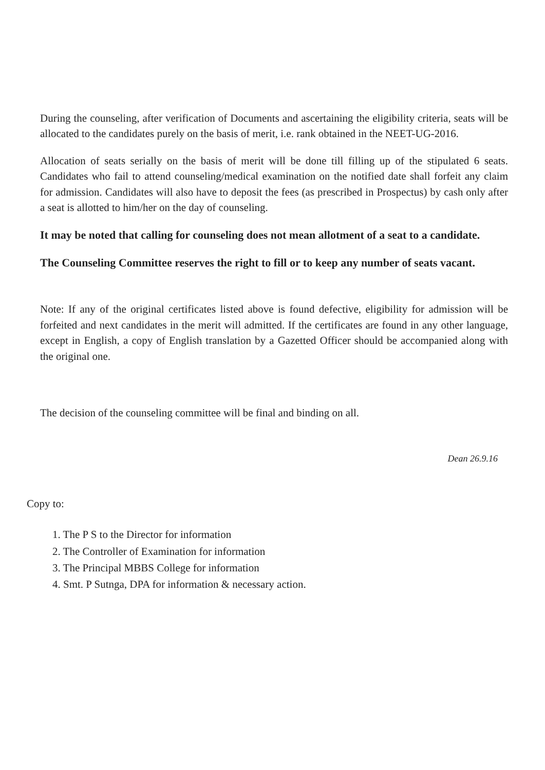During the counseling, after verification of Documents and ascertaining the eligibility criteria, seats will be allocated to the candidates purely on the basis of merit, i.e. rank obtained in the NEET-UG-2016.
Allocation of seats serially on the basis of merit will be done till filling up of the stipulated 6 seats. Candidates who fail to attend counseling/medical examination on the notified date shall forfeit any claim for admission. Candidates will also have to deposit the fees (as prescribed in Prospectus) by cash only after a seat is allotted to him/her on the day of counseling.
It may be noted that calling for counseling does not mean allotment of a seat to a candidate.
The Counseling Committee reserves the right to fill or to keep any number of seats vacant.
Note: If any of the original certificates listed above is found defective, eligibility for admission will be forfeited and next candidates in the merit will admitted. If the certificates are found in any other language, except in English, a copy of English translation by a Gazetted Officer should be accompanied along with the original one.
The decision of the counseling committee will be final and binding on all.
Dean 26.9.16
Copy to:
1. The P S to the Director for information
2. The Controller of Examination for information
3. The Principal MBBS College for information
4. Smt. P Sutnga, DPA for information & necessary action.